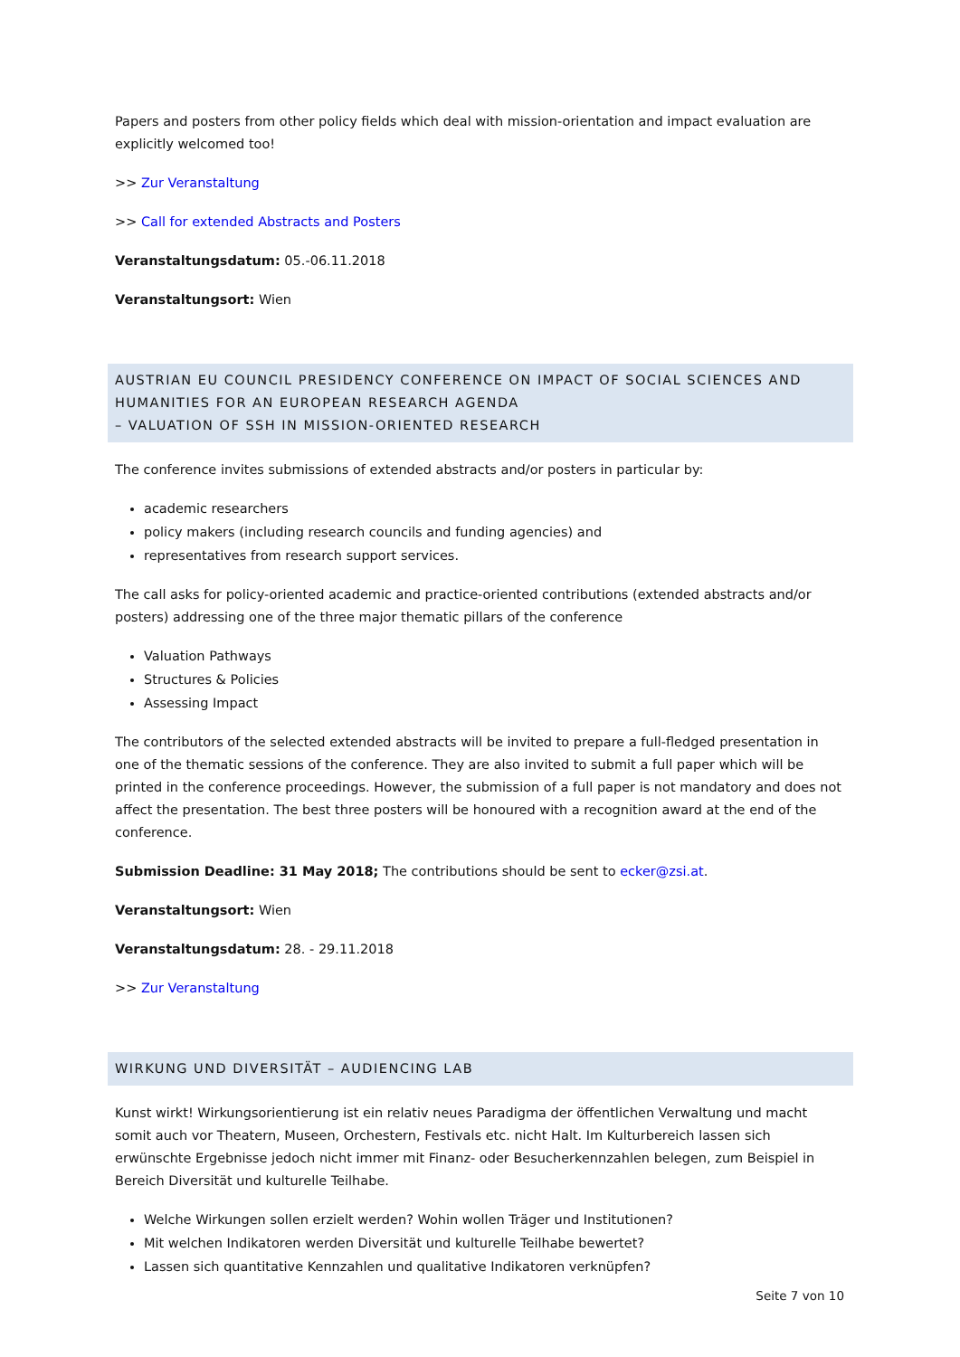Papers and posters from other policy fields which deal with mission-orientation and impact evaluation are explicitly welcomed too!
>> Zur Veranstaltung
>> Call for extended Abstracts and Posters
Veranstaltungsdatum: 05.-06.11.2018
Veranstaltungsort: Wien
AUSTRIAN EU COUNCIL PRESIDENCY CONFERENCE ON IMPACT OF SOCIAL SCIENCES AND HUMANITIES FOR AN EUROPEAN RESEARCH AGENDA
– VALUATION OF SSH IN MISSION-ORIENTED RESEARCH
The conference invites submissions of extended abstracts and/or posters in particular by:
academic researchers
policy makers (including research councils and funding agencies) and
representatives from research support services.
The call asks for policy-oriented academic and practice-oriented contributions (extended abstracts and/or posters) addressing one of the three major thematic pillars of the conference
Valuation Pathways
Structures & Policies
Assessing Impact
The contributors of the selected extended abstracts will be invited to prepare a full-fledged presentation in one of the thematic sessions of the conference. They are also invited to submit a full paper which will be printed in the conference proceedings. However, the submission of a full paper is not mandatory and does not affect the presentation. The best three posters will be honoured with a recognition award at the end of the conference.
Submission Deadline: 31 May 2018; The contributions should be sent to ecker@zsi.at.
Veranstaltungsort: Wien
Veranstaltungsdatum: 28. - 29.11.2018
>> Zur Veranstaltung
WIRKUNG UND DIVERSITÄT – AUDIENCING LAB
Kunst wirkt! Wirkungsorientierung ist ein relativ neues Paradigma der öffentlichen Verwaltung und macht somit auch vor Theatern, Museen, Orchestern, Festivals etc. nicht Halt. Im Kulturbereich lassen sich erwünschte Ergebnisse jedoch nicht immer mit Finanz- oder Besucherkennzahlen belegen, zum Beispiel in Bereich Diversität und kulturelle Teilhabe.
Welche Wirkungen sollen erzielt werden? Wohin wollen Träger und Institutionen?
Mit welchen Indikatoren werden Diversität und kulturelle Teilhabe bewertet?
Lassen sich quantitative Kennzahlen und qualitative Indikatoren verknüpfen?
Seite 7 von 10